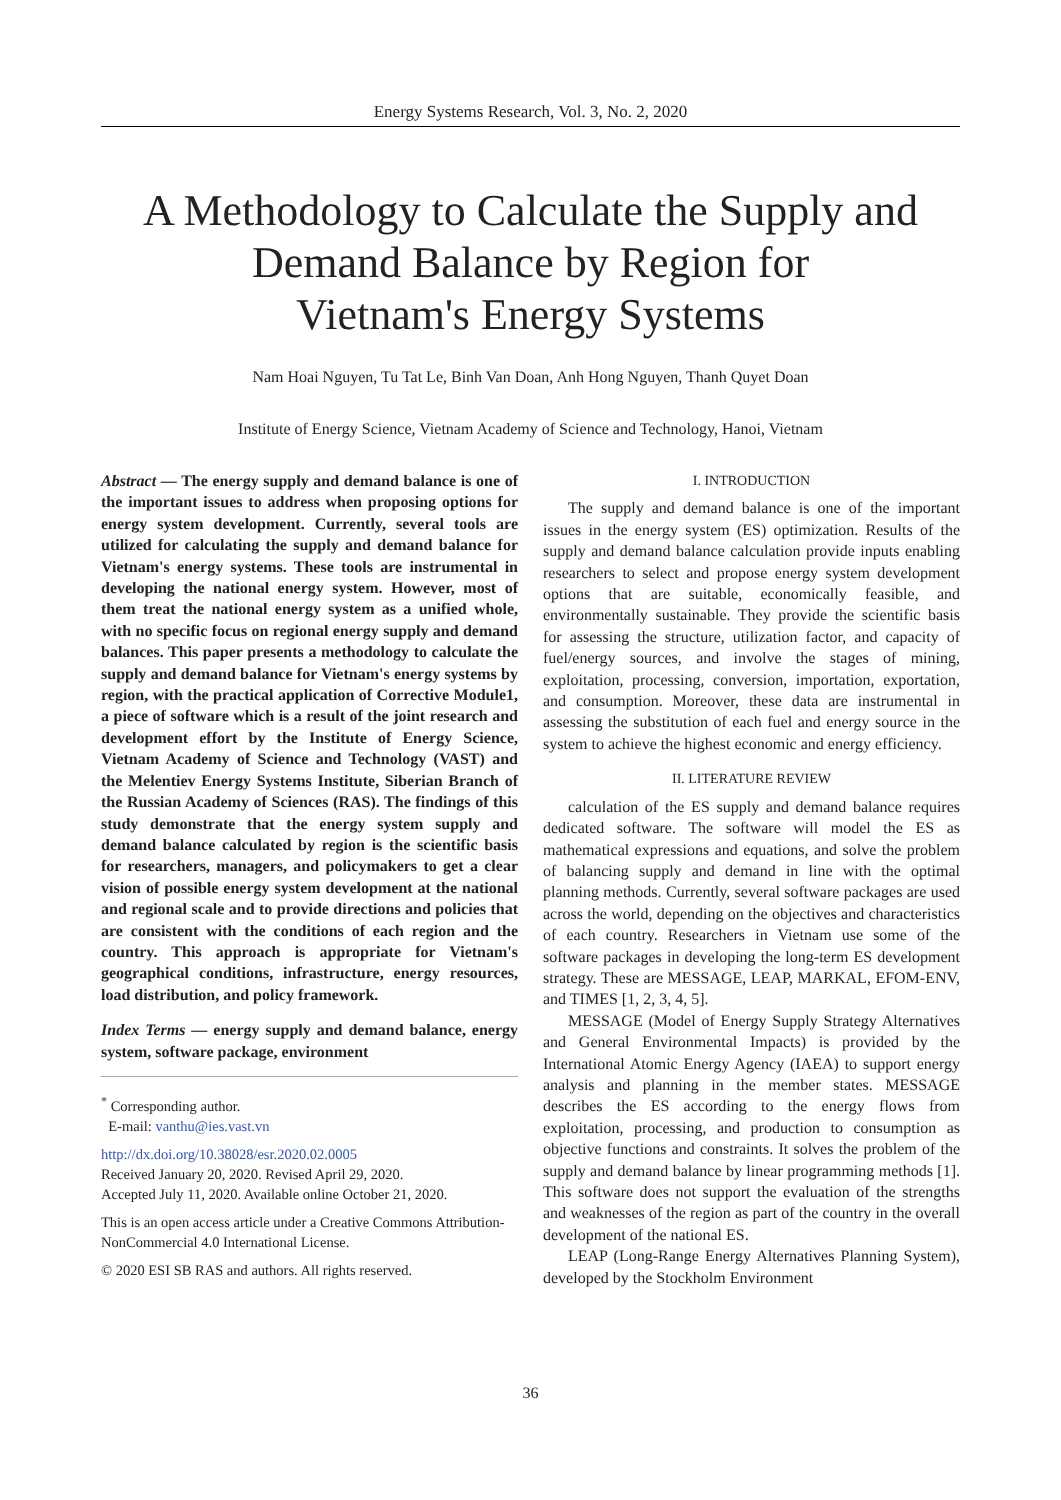Energy Systems Research, Vol. 3, No. 2, 2020
A Methodology to Calculate the Supply and
Demand Balance by Region for
Vietnam's Energy Systems
Nam Hoai Nguyen, Tu Tat Le, Binh Van Doan, Anh Hong Nguyen, Thanh Quyet Doan
Institute of Energy Science, Vietnam Academy of Science and Technology, Hanoi, Vietnam
Abstract — The energy supply and demand balance is one of the important issues to address when proposing options for energy system development. Currently, several tools are utilized for calculating the supply and demand balance for Vietnam's energy systems. These tools are instrumental in developing the national energy system. However, most of them treat the national energy system as a unified whole, with no specific focus on regional energy supply and demand balances. This paper presents a methodology to calculate the supply and demand balance for Vietnam's energy systems by region, with the practical application of Corrective Module1, a piece of software which is a result of the joint research and development effort by the Institute of Energy Science, Vietnam Academy of Science and Technology (VAST) and the Melentiev Energy Systems Institute, Siberian Branch of the Russian Academy of Sciences (RAS). The findings of this study demonstrate that the energy system supply and demand balance calculated by region is the scientific basis for researchers, managers, and policymakers to get a clear vision of possible energy system development at the national and regional scale and to provide directions and policies that are consistent with the conditions of each region and the country. This approach is appropriate for Vietnam's geographical conditions, infrastructure, energy resources, load distribution, and policy framework.
Index Terms — energy supply and demand balance, energy system, software package, environment
<sup>*</sup> Corresponding author.
E-mail: vanthu@ies.vast.vn
http://dx.doi.org/10.38028/esr.2020.02.0005
Received January 20, 2020. Revised April 29, 2020.
Accepted July 11, 2020. Available online October 21, 2020.
This is an open access article under a Creative Commons Attribution-NonCommercial 4.0 International License.
© 2020 ESI SB RAS and authors. All rights reserved.
I. INTRODUCTION
The supply and demand balance is one of the important issues in the energy system (ES) optimization. Results of the supply and demand balance calculation provide inputs enabling researchers to select and propose energy system development options that are suitable, economically feasible, and environmentally sustainable. They provide the scientific basis for assessing the structure, utilization factor, and capacity of fuel/energy sources, and involve the stages of mining, exploitation, processing, conversion, importation, exportation, and consumption. Moreover, these data are instrumental in assessing the substitution of each fuel and energy source in the system to achieve the highest economic and energy efficiency.
II. LITERATURE REVIEW
calculation of the ES supply and demand balance requires dedicated software. The software will model the ES as mathematical expressions and equations, and solve the problem of balancing supply and demand in line with the optimal planning methods. Currently, several software packages are used across the world, depending on the objectives and characteristics of each country. Researchers in Vietnam use some of the software packages in developing the long-term ES development strategy. These are MESSAGE, LEAP, MARKAL, EFOM-ENV, and TIMES [1, 2, 3, 4, 5].
MESSAGE (Model of Energy Supply Strategy Alternatives and General Environmental Impacts) is provided by the International Atomic Energy Agency (IAEA) to support energy analysis and planning in the member states. MESSAGE describes the ES according to the energy flows from exploitation, processing, and production to consumption as objective functions and constraints. It solves the problem of the supply and demand balance by linear programming methods [1]. This software does not support the evaluation of the strengths and weaknesses of the region as part of the country in the overall development of the national ES.
LEAP (Long-Range Energy Alternatives Planning System), developed by the Stockholm Environment
36